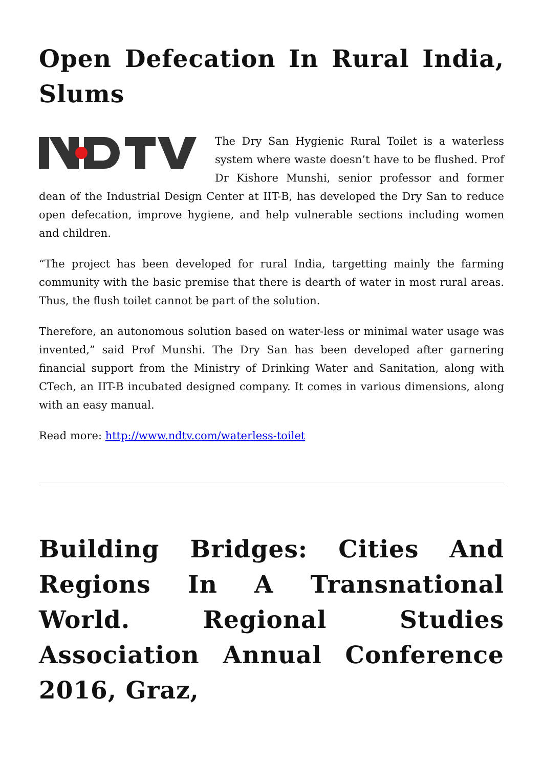Open Defecation In Rural India, Slums
The Dry San Hygienic Rural Toilet is a waterless system where waste doesn’t have to be flushed. Prof Dr Kishore Munshi, senior professor and former dean of the Industrial Design Center at IIT-B, has developed the Dry San to reduce open defecation, improve hygiene, and help vulnerable sections including women and children.
“The project has been developed for rural India, targetting mainly the farming community with the basic premise that there is dearth of water in most rural areas. Thus, the flush toilet cannot be part of the solution.
Therefore, an autonomous solution based on water-less or minimal water usage was invented,” said Prof Munshi. The Dry San has been developed after garnering financial support from the Ministry of Drinking Water and Sanitation, along with CTech, an IIT-B incubated designed company. It comes in various dimensions, along with an easy manual.
Read more: http://www.ndtv.com/waterless-toilet
Building Bridges: Cities And Regions In A Transnational World. Regional Studies Association Annual Conference 2016, Graz,